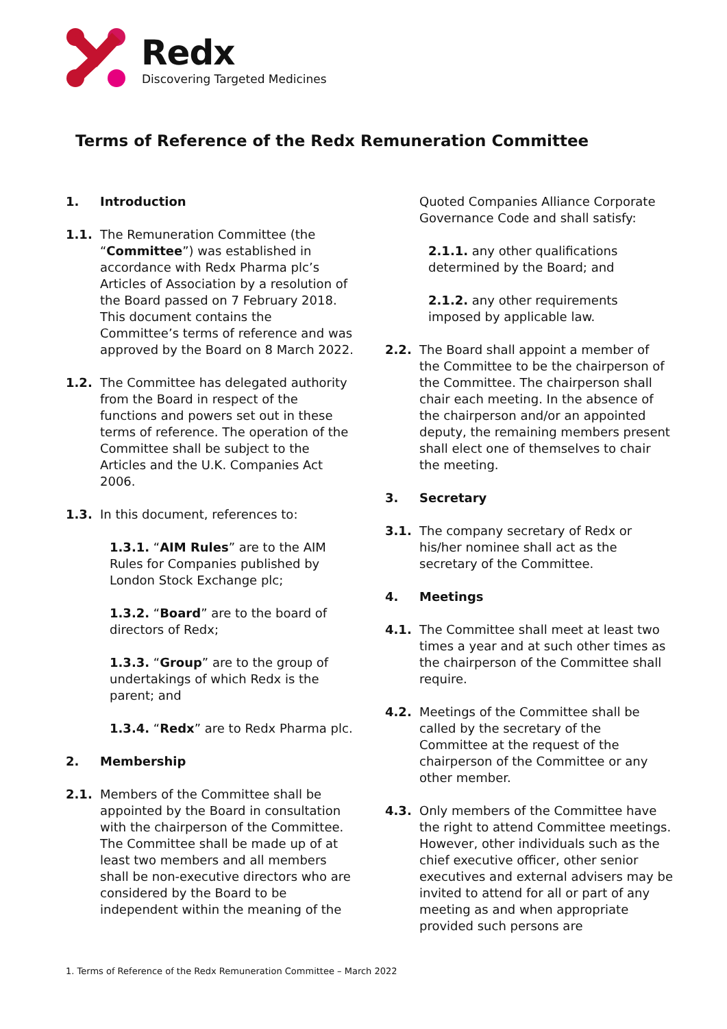Redx
Discovering Targeted Medicines
Terms of Reference of the Redx Remuneration Committee
1. Introduction
1.1. The Remuneration Committee (the “Committee”) was established in accordance with Redx Pharma plc’s Articles of Association by a resolution of the Board passed on 7 February 2018. This document contains the Committee’s terms of reference and was approved by the Board on 8 March 2022.
1.2. The Committee has delegated authority from the Board in respect of the functions and powers set out in these terms of reference. The operation of the Committee shall be subject to the Articles and the U.K. Companies Act 2006.
1.3. In this document, references to:
1.3.1. “AIM Rules” are to the AIM Rules for Companies published by London Stock Exchange plc;
1.3.2. “Board” are to the board of directors of Redx;
1.3.3. “Group” are to the group of undertakings of which Redx is the parent; and
1.3.4. “Redx” are to Redx Pharma plc.
2. Membership
2.1. Members of the Committee shall be appointed by the Board in consultation with the chairperson of the Committee. The Committee shall be made up of at least two members and all members shall be non-executive directors who are considered by the Board to be independent within the meaning of the
Quoted Companies Alliance Corporate Governance Code and shall satisfy:
2.1.1. any other qualifications determined by the Board; and
2.1.2. any other requirements imposed by applicable law.
2.2. The Board shall appoint a member of the Committee to be the chairperson of the Committee. The chairperson shall chair each meeting. In the absence of the chairperson and/or an appointed deputy, the remaining members present shall elect one of themselves to chair the meeting.
3. Secretary
3.1. The company secretary of Redx or his/her nominee shall act as the secretary of the Committee.
4. Meetings
4.1. The Committee shall meet at least two times a year and at such other times as the chairperson of the Committee shall require.
4.2. Meetings of the Committee shall be called by the secretary of the Committee at the request of the chairperson of the Committee or any other member.
4.3. Only members of the Committee have the right to attend Committee meetings. However, other individuals such as the chief executive officer, other senior executives and external advisers may be invited to attend for all or part of any meeting as and when appropriate provided such persons are
1. Terms of Reference of the Redx Remuneration Committee – March 2022